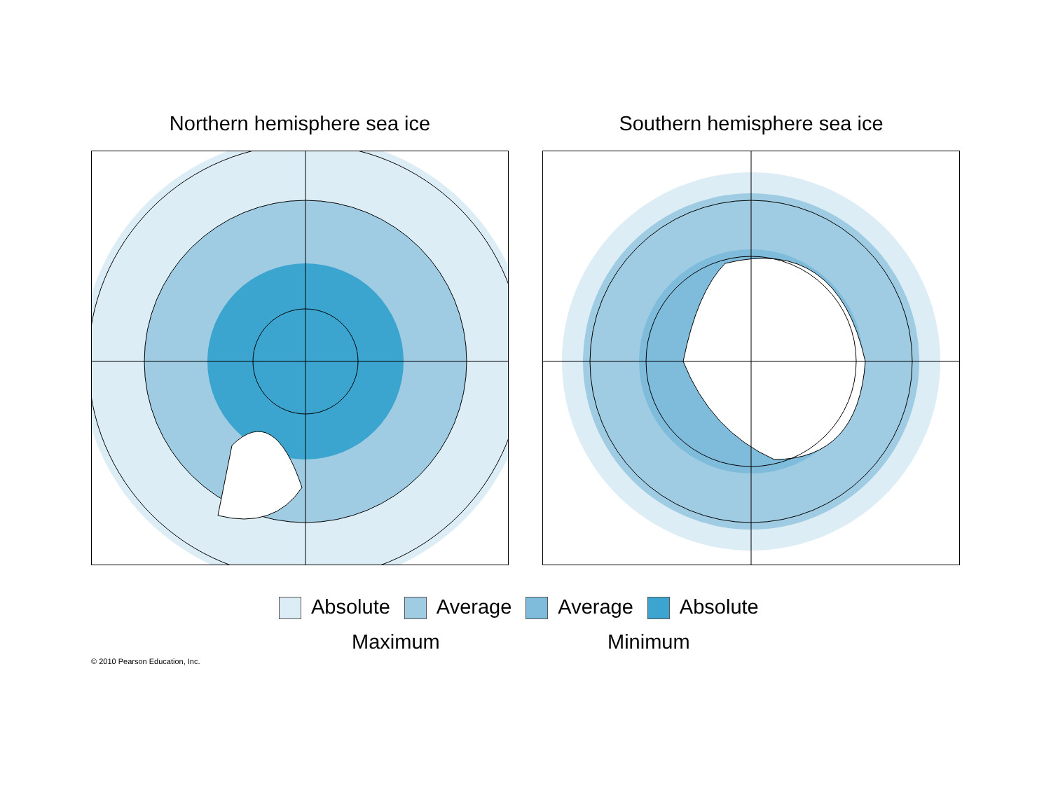Northern hemisphere sea ice Southern hemisphere sea ice
Absolute Average Average Absolute
Maximum Minimum
© 2010 Pearson Education, Inc.